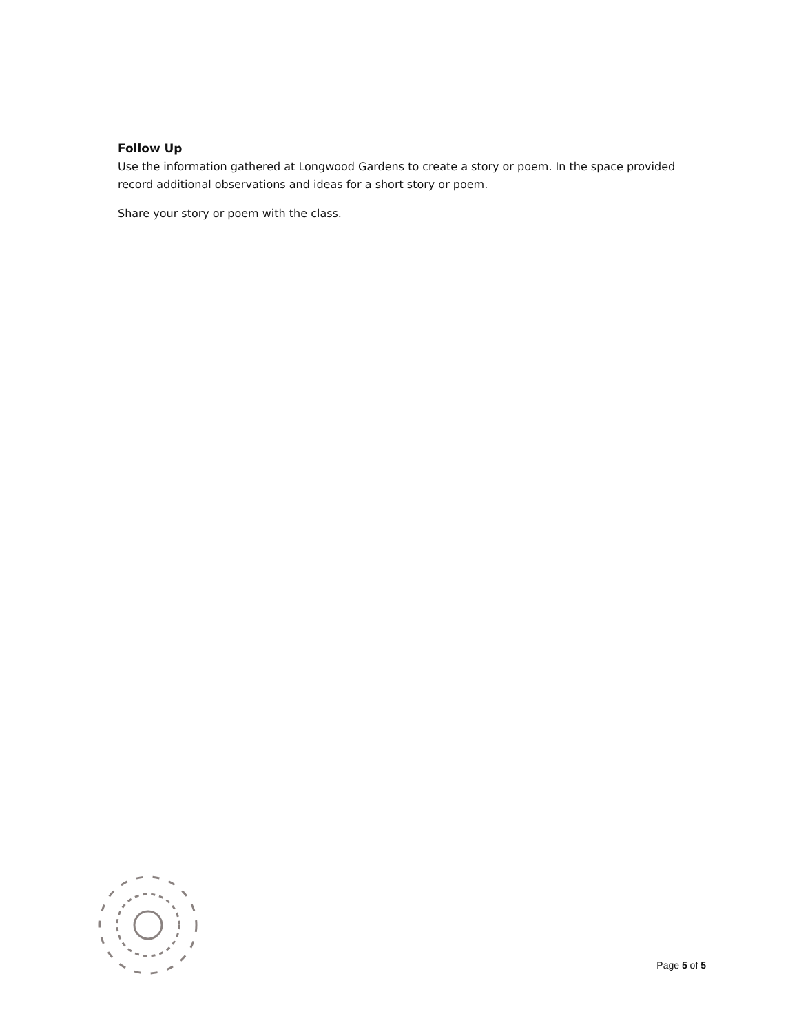Follow Up
Use the information gathered at Longwood Gardens to create a story or poem. In the space provided record additional observations and ideas for a short story or poem.
Share your story or poem with the class.
Page 5 of 5